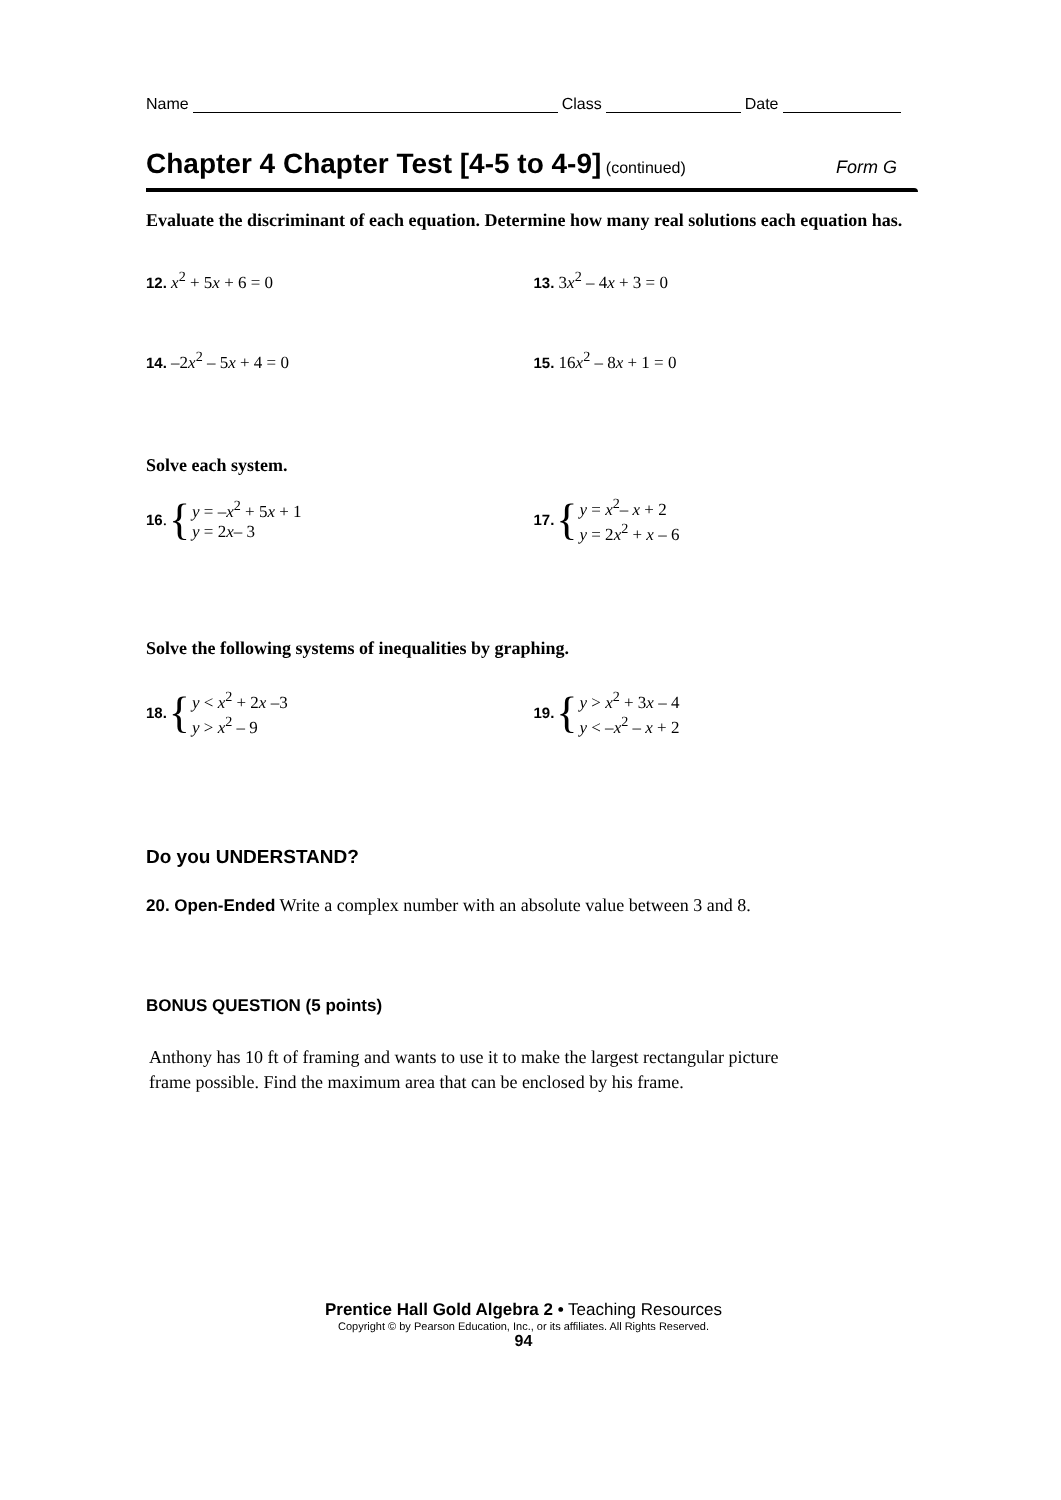Name Class Date
Chapter 4 Chapter Test [4-5 to 4-9] (continued) Form G
Evaluate the discriminant of each equation. Determine how many real solutions each equation has.
12. x<sup>2</sup> + 5x + 6 = 0 13. 3x<sup>2</sup> – 4x + 3 = 0
14. –2x<sup>2</sup> – 5x + 4 = 0 15. 16x<sup>2</sup> – 8x + 1 = 0
Solve each system.
16. { y = –x<sup>2</sup> + 5x + 1
y = 2x– 3
17. { y = x<sup>2</sup>– x + 2
y = 2x<sup>2</sup> + x – 6
Solve the following systems of inequalities by graphing.
18. { y < x<sup>2</sup> + 2x –3
y > x<sup>2</sup> – 9
19. { y > x<sup>2</sup> + 3x – 4
y < –x<sup>2</sup> – x + 2
Do you UNDERSTAND?
20. Open-Ended Write a complex number with an absolute value between 3 and 8.
BONUS QUESTION (5 points)
Anthony has 10 ft of framing and wants to use it to make the largest rectangular picture frame possible. Find the maximum area that can be enclosed by his frame.
Prentice Hall Gold Algebra 2 • Teaching Resources
Copyright © by Pearson Education, Inc., or its affiliates. All Rights Reserved.
94